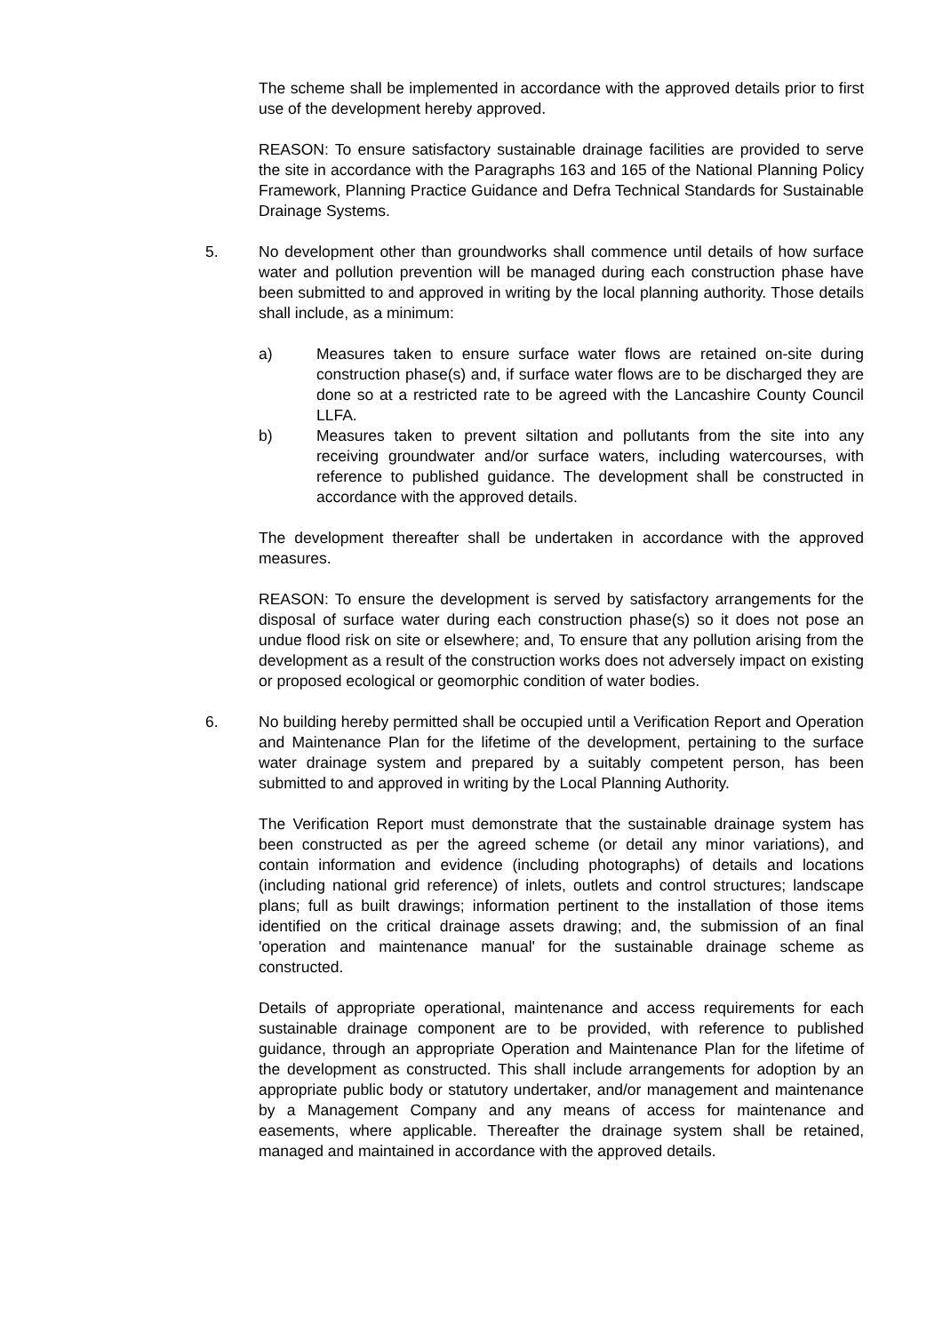The scheme shall be implemented in accordance with the approved details prior to first use of the development hereby approved.
REASON: To ensure satisfactory sustainable drainage facilities are provided to serve the site in accordance with the Paragraphs 163 and 165 of the National Planning Policy Framework, Planning Practice Guidance and Defra Technical Standards for Sustainable Drainage Systems.
5. No development other than groundworks shall commence until details of how surface water and pollution prevention will be managed during each construction phase have been submitted to and approved in writing by the local planning authority. Those details shall include, as a minimum:
a) Measures taken to ensure surface water flows are retained on-site during construction phase(s) and, if surface water flows are to be discharged they are done so at a restricted rate to be agreed with the Lancashire County Council LLFA.
b) Measures taken to prevent siltation and pollutants from the site into any receiving groundwater and/or surface waters, including watercourses, with reference to published guidance. The development shall be constructed in accordance with the approved details.
The development thereafter shall be undertaken in accordance with the approved measures.
REASON: To ensure the development is served by satisfactory arrangements for the disposal of surface water during each construction phase(s) so it does not pose an undue flood risk on site or elsewhere; and, To ensure that any pollution arising from the development as a result of the construction works does not adversely impact on existing or proposed ecological or geomorphic condition of water bodies.
6. No building hereby permitted shall be occupied until a Verification Report and Operation and Maintenance Plan for the lifetime of the development, pertaining to the surface water drainage system and prepared by a suitably competent person, has been submitted to and approved in writing by the Local Planning Authority.
The Verification Report must demonstrate that the sustainable drainage system has been constructed as per the agreed scheme (or detail any minor variations), and contain information and evidence (including photographs) of details and locations (including national grid reference) of inlets, outlets and control structures; landscape plans; full as built drawings; information pertinent to the installation of those items identified on the critical drainage assets drawing; and, the submission of an final 'operation and maintenance manual' for the sustainable drainage scheme as constructed.
Details of appropriate operational, maintenance and access requirements for each sustainable drainage component are to be provided, with reference to published guidance, through an appropriate Operation and Maintenance Plan for the lifetime of the development as constructed. This shall include arrangements for adoption by an appropriate public body or statutory undertaker, and/or management and maintenance by a Management Company and any means of access for maintenance and easements, where applicable. Thereafter the drainage system shall be retained, managed and maintained in accordance with the approved details.